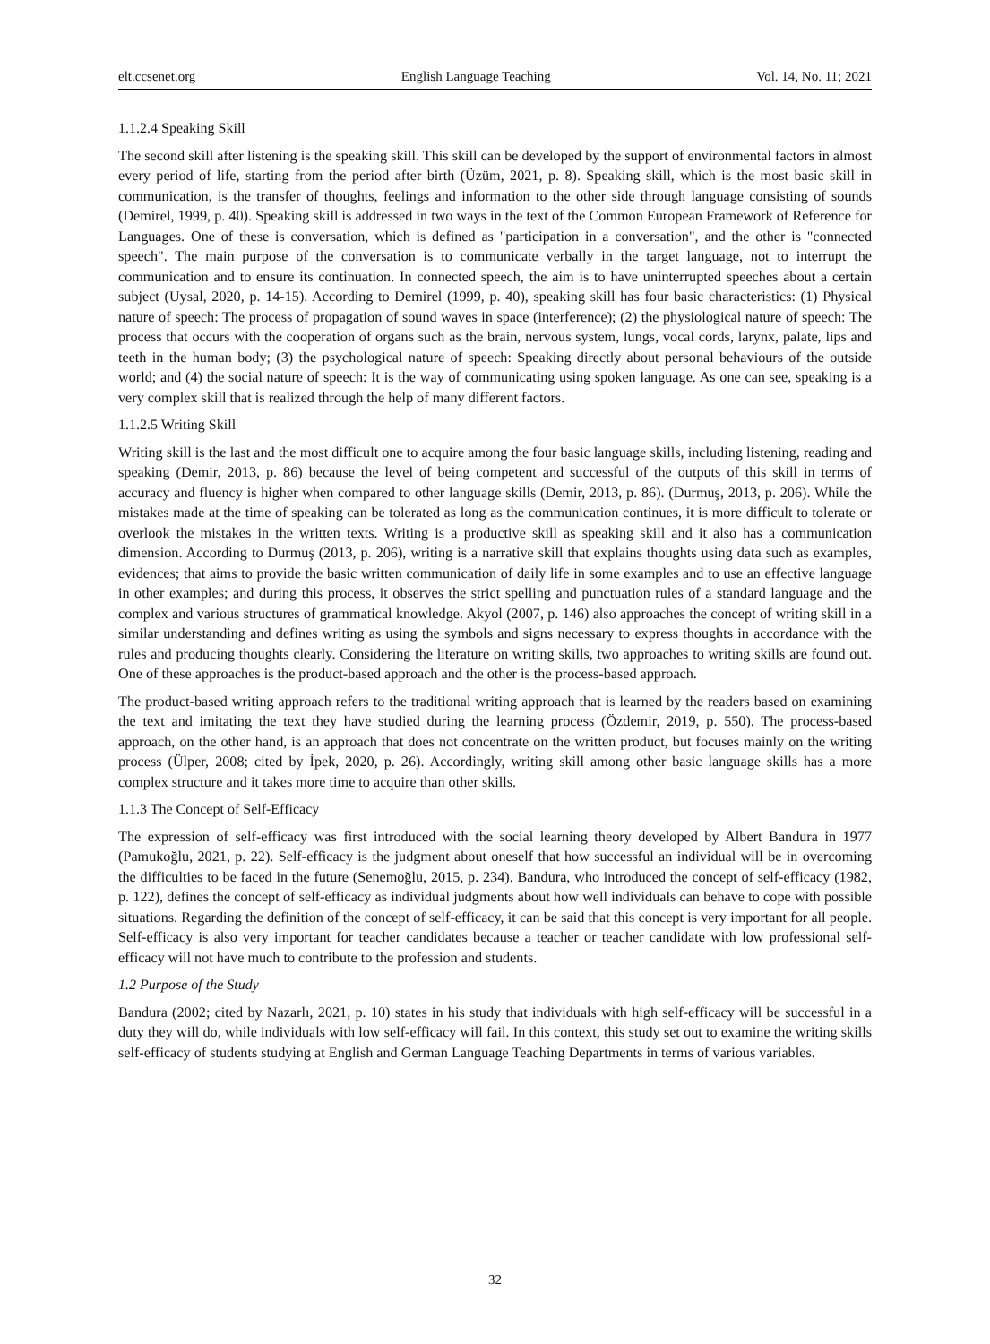elt.ccsenet.org English Language Teaching Vol. 14, No. 11; 2021
1.1.2.4 Speaking Skill
The second skill after listening is the speaking skill. This skill can be developed by the support of environmental factors in almost every period of life, starting from the period after birth (Üzüm, 2021, p. 8). Speaking skill, which is the most basic skill in communication, is the transfer of thoughts, feelings and information to the other side through language consisting of sounds (Demirel, 1999, p. 40). Speaking skill is addressed in two ways in the text of the Common European Framework of Reference for Languages. One of these is conversation, which is defined as "participation in a conversation", and the other is "connected speech". The main purpose of the conversation is to communicate verbally in the target language, not to interrupt the communication and to ensure its continuation. In connected speech, the aim is to have uninterrupted speeches about a certain subject (Uysal, 2020, p. 14-15). According to Demirel (1999, p. 40), speaking skill has four basic characteristics: (1) Physical nature of speech: The process of propagation of sound waves in space (interference); (2) the physiological nature of speech: The process that occurs with the cooperation of organs such as the brain, nervous system, lungs, vocal cords, larynx, palate, lips and teeth in the human body; (3) the psychological nature of speech: Speaking directly about personal behaviours of the outside world; and (4) the social nature of speech: It is the way of communicating using spoken language. As one can see, speaking is a very complex skill that is realized through the help of many different factors.
1.1.2.5 Writing Skill
Writing skill is the last and the most difficult one to acquire among the four basic language skills, including listening, reading and speaking (Demir, 2013, p. 86) because the level of being competent and successful of the outputs of this skill in terms of accuracy and fluency is higher when compared to other language skills (Demir, 2013, p. 86). (Durmuş, 2013, p. 206). While the mistakes made at the time of speaking can be tolerated as long as the communication continues, it is more difficult to tolerate or overlook the mistakes in the written texts. Writing is a productive skill as speaking skill and it also has a communication dimension. According to Durmuş (2013, p. 206), writing is a narrative skill that explains thoughts using data such as examples, evidences; that aims to provide the basic written communication of daily life in some examples and to use an effective language in other examples; and during this process, it observes the strict spelling and punctuation rules of a standard language and the complex and various structures of grammatical knowledge. Akyol (2007, p. 146) also approaches the concept of writing skill in a similar understanding and defines writing as using the symbols and signs necessary to express thoughts in accordance with the rules and producing thoughts clearly. Considering the literature on writing skills, two approaches to writing skills are found out. One of these approaches is the product-based approach and the other is the process-based approach.
The product-based writing approach refers to the traditional writing approach that is learned by the readers based on examining the text and imitating the text they have studied during the learning process (Özdemir, 2019, p. 550). The process-based approach, on the other hand, is an approach that does not concentrate on the written product, but focuses mainly on the writing process (Ülper, 2008; cited by İpek, 2020, p. 26). Accordingly, writing skill among other basic language skills has a more complex structure and it takes more time to acquire than other skills.
1.1.3 The Concept of Self-Efficacy
The expression of self-efficacy was first introduced with the social learning theory developed by Albert Bandura in 1977 (Pamukoğlu, 2021, p. 22). Self-efficacy is the judgment about oneself that how successful an individual will be in overcoming the difficulties to be faced in the future (Senemoğlu, 2015, p. 234). Bandura, who introduced the concept of self-efficacy (1982, p. 122), defines the concept of self-efficacy as individual judgments about how well individuals can behave to cope with possible situations. Regarding the definition of the concept of self-efficacy, it can be said that this concept is very important for all people. Self-efficacy is also very important for teacher candidates because a teacher or teacher candidate with low professional self-efficacy will not have much to contribute to the profession and students.
1.2 Purpose of the Study
Bandura (2002; cited by Nazarlı, 2021, p. 10) states in his study that individuals with high self-efficacy will be successful in a duty they will do, while individuals with low self-efficacy will fail. In this context, this study set out to examine the writing skills self-efficacy of students studying at English and German Language Teaching Departments in terms of various variables.
32